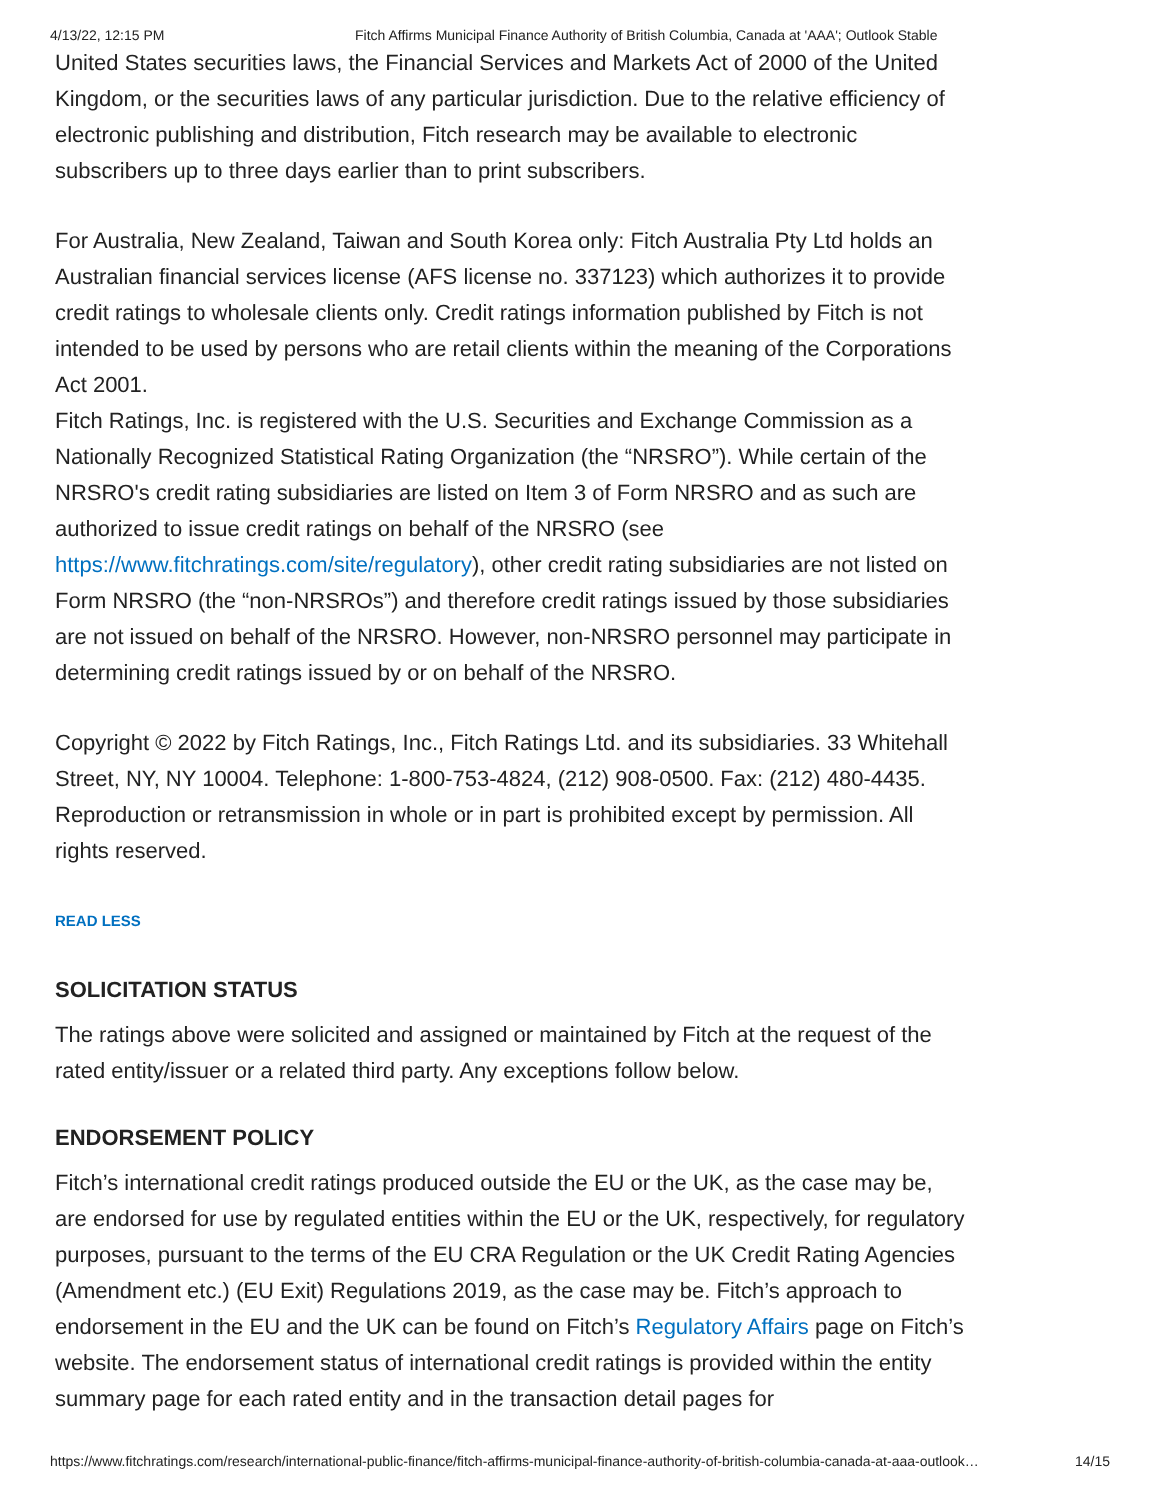4/13/22, 12:15 PM Fitch Affirms Municipal Finance Authority of British Columbia, Canada at 'AAA'; Outlook Stable
United States securities laws, the Financial Services and Markets Act of 2000 of the United Kingdom, or the securities laws of any particular jurisdiction. Due to the relative efficiency of electronic publishing and distribution, Fitch research may be available to electronic subscribers up to three days earlier than to print subscribers.
For Australia, New Zealand, Taiwan and South Korea only: Fitch Australia Pty Ltd holds an Australian financial services license (AFS license no. 337123) which authorizes it to provide credit ratings to wholesale clients only. Credit ratings information published by Fitch is not intended to be used by persons who are retail clients within the meaning of the Corporations Act 2001.
Fitch Ratings, Inc. is registered with the U.S. Securities and Exchange Commission as a Nationally Recognized Statistical Rating Organization (the “NRSRO”). While certain of the NRSRO's credit rating subsidiaries are listed on Item 3 of Form NRSRO and as such are authorized to issue credit ratings on behalf of the NRSRO (see https://www.fitchratings.com/site/regulatory), other credit rating subsidiaries are not listed on Form NRSRO (the “non-NRSROs”) and therefore credit ratings issued by those subsidiaries are not issued on behalf of the NRSRO. However, non-NRSRO personnel may participate in determining credit ratings issued by or on behalf of the NRSRO.
Copyright © 2022 by Fitch Ratings, Inc., Fitch Ratings Ltd. and its subsidiaries. 33 Whitehall Street, NY, NY 10004. Telephone: 1-800-753-4824, (212) 908-0500. Fax: (212) 480-4435. Reproduction or retransmission in whole or in part is prohibited except by permission. All rights reserved.
READ LESS
SOLICITATION STATUS
The ratings above were solicited and assigned or maintained by Fitch at the request of the rated entity/issuer or a related third party. Any exceptions follow below.
ENDORSEMENT POLICY
Fitch’s international credit ratings produced outside the EU or the UK, as the case may be, are endorsed for use by regulated entities within the EU or the UK, respectively, for regulatory purposes, pursuant to the terms of the EU CRA Regulation or the UK Credit Rating Agencies (Amendment etc.) (EU Exit) Regulations 2019, as the case may be. Fitch’s approach to endorsement in the EU and the UK can be found on Fitch’s Regulatory Affairs page on Fitch’s website. The endorsement status of international credit ratings is provided within the entity summary page for each rated entity and in the transaction detail pages for
https://www.fitchratings.com/research/international-public-finance/fitch-affirms-municipal-finance-authority-of-british-columbia-canada-at-aaa-outlook… 14/15